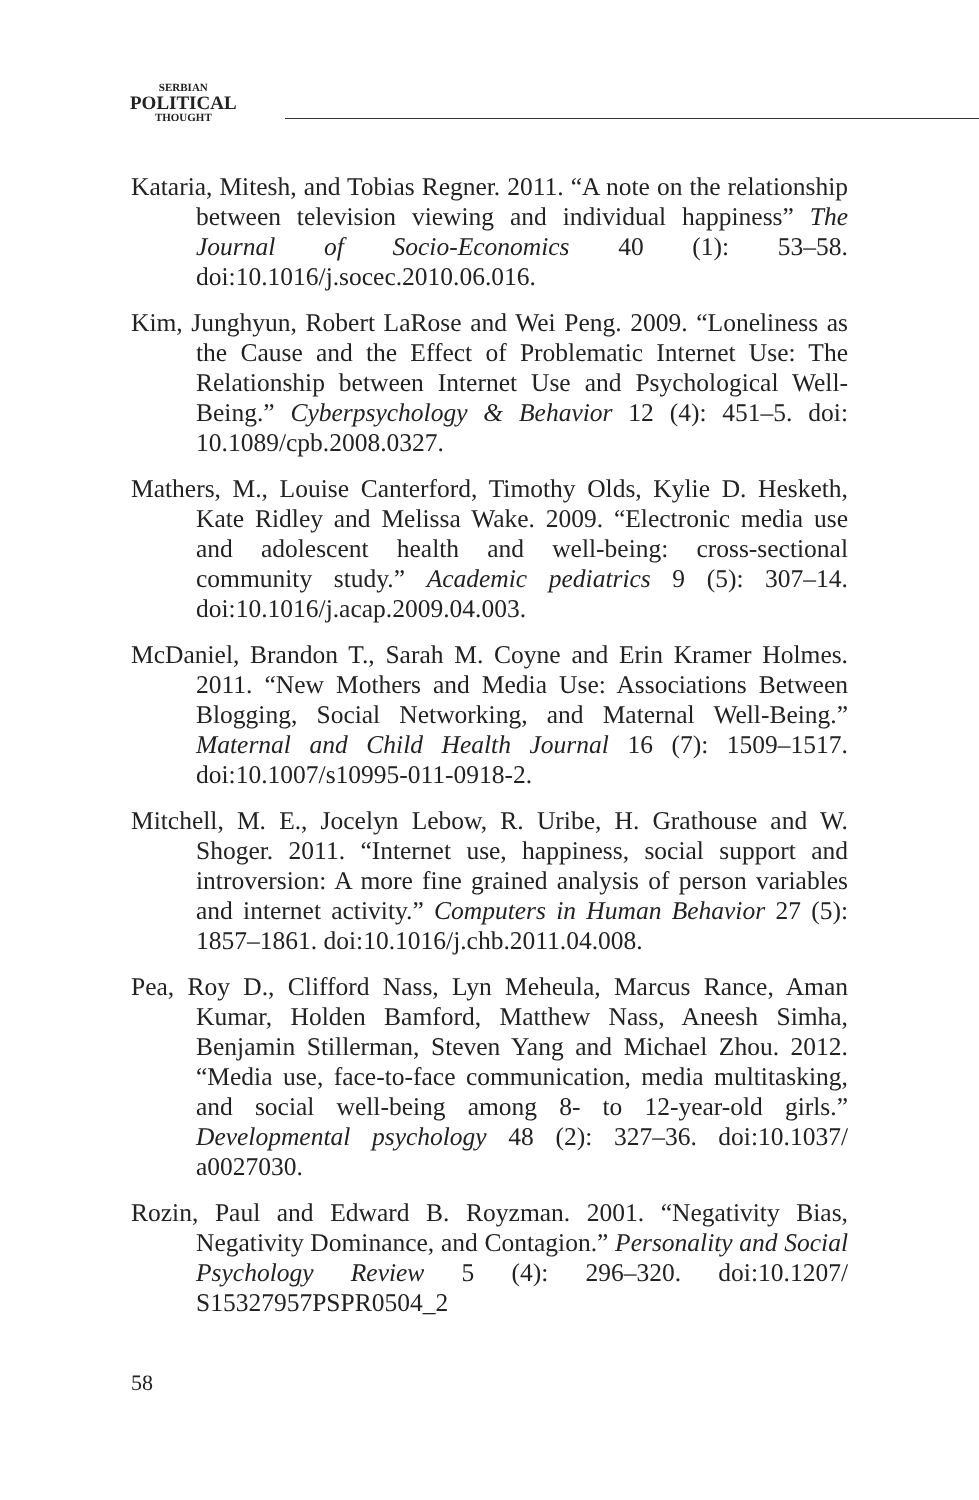SERBIAN
POLITICAL
THOUGHT
Kataria, Mitesh, and Tobias Regner. 2011. “A note on the relationship between television viewing and individual happiness” The Journal of Socio-Economics 40 (1): 53–58. doi:10.1016/j.socec.2010.06.016.
Kim, Junghyun, Robert LaRose and Wei Peng. 2009. “Loneliness as the Cause and the Effect of Problematic Internet Use: The Relationship between Internet Use and Psychological Well-Being.” Cyberpsychology & Behavior 12 (4): 451–5. doi: 10.1089/cpb.2008.0327.
Mathers, M., Louise Canterford, Timothy Olds, Kylie D. Hesketh, Kate Ridley and Melissa Wake. 2009. “Electronic media use and adolescent health and well-being: cross-sectional community study.” Academic pediatrics 9 (5): 307–14. doi:10.1016/j.acap.2009.04.003.
McDaniel, Brandon T., Sarah M. Coyne and Erin Kramer Holmes. 2011. “New Mothers and Media Use: Associations Between Blogging, Social Networking, and Maternal Well-Being.” Maternal and Child Health Journal 16 (7): 1509–1517. doi:10.1007/s10995-011-0918-2.
Mitchell, M. E., Jocelyn Lebow, R. Uribe, H. Grathouse and W. Shoger. 2011. “Internet use, happiness, social support and introversion: A more fine grained analysis of person variables and internet activity.” Computers in Human Behavior 27 (5): 1857–1861. doi:10.1016/j.chb.2011.04.008.
Pea, Roy D., Clifford Nass, Lyn Meheula, Marcus Rance, Aman Kumar, Holden Bamford, Matthew Nass, Aneesh Simha, Benjamin Stillerman, Steven Yang and Michael Zhou. 2012. “Media use, face-to-face communication, media multitasking, and social well-being among 8- to 12-year-old girls.” Developmental psychology 48 (2): 327–36. doi:10.1037/ a0027030.
Rozin, Paul and Edward B. Royzman. 2001. “Negativity Bias, Negativity Dominance, and Contagion.” Personality and Social Psychology Review 5 (4): 296–320. doi:10.1207/ S15327957PSPR0504_2
58